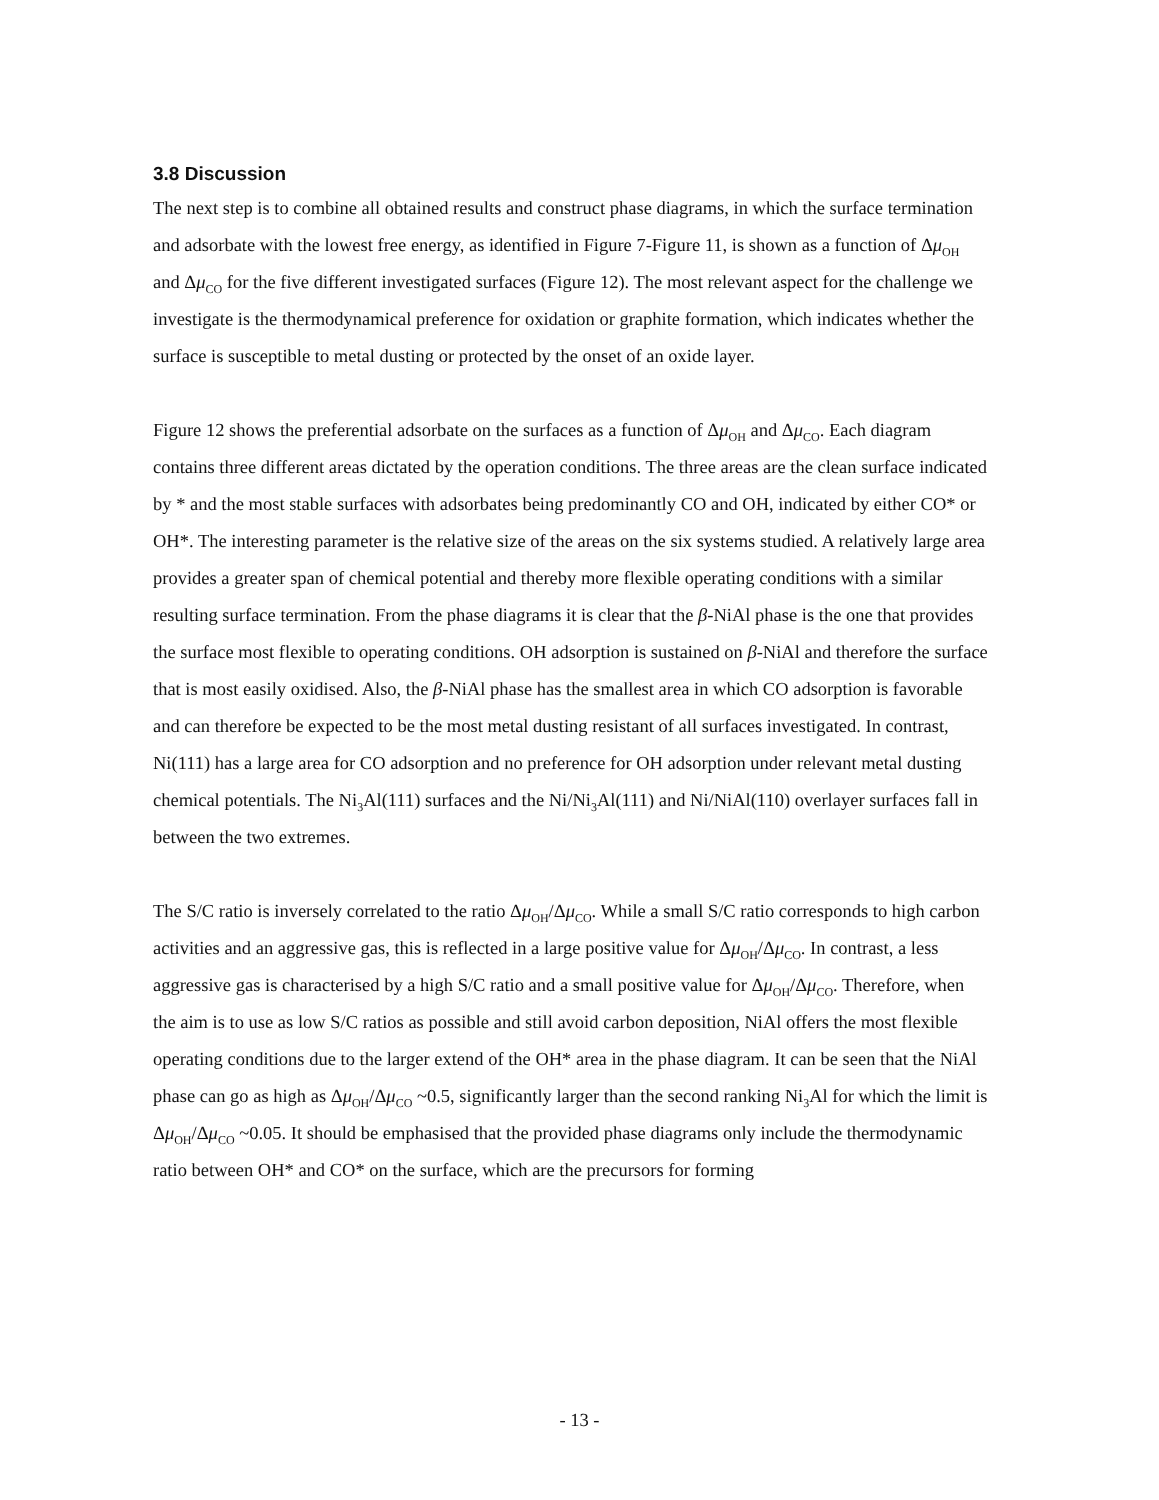3.8 Discussion
The next step is to combine all obtained results and construct phase diagrams, in which the surface termination and adsorbate with the lowest free energy, as identified in Figure 7-Figure 11, is shown as a function of Δμ<sub>OH</sub> and Δμ<sub>CO</sub> for the five different investigated surfaces (Figure 12). The most relevant aspect for the challenge we investigate is the thermodynamical preference for oxidation or graphite formation, which indicates whether the surface is susceptible to metal dusting or protected by the onset of an oxide layer.
Figure 12 shows the preferential adsorbate on the surfaces as a function of Δμ<sub>OH</sub> and Δμ<sub>CO</sub>. Each diagram contains three different areas dictated by the operation conditions. The three areas are the clean surface indicated by * and the most stable surfaces with adsorbates being predominantly CO and OH, indicated by either CO* or OH*. The interesting parameter is the relative size of the areas on the six systems studied. A relatively large area provides a greater span of chemical potential and thereby more flexible operating conditions with a similar resulting surface termination. From the phase diagrams it is clear that the β-NiAl phase is the one that provides the surface most flexible to operating conditions. OH adsorption is sustained on β-NiAl and therefore the surface that is most easily oxidised. Also, the β-NiAl phase has the smallest area in which CO adsorption is favorable and can therefore be expected to be the most metal dusting resistant of all surfaces investigated. In contrast, Ni(111) has a large area for CO adsorption and no preference for OH adsorption under relevant metal dusting chemical potentials. The Ni<sub>3</sub>Al(111) surfaces and the Ni/Ni<sub>3</sub>Al(111) and Ni/NiAl(110) overlayer surfaces fall in between the two extremes.
The S/C ratio is inversely correlated to the ratio Δμ<sub>OH</sub>/Δμ<sub>CO</sub>. While a small S/C ratio corresponds to high carbon activities and an aggressive gas, this is reflected in a large positive value for Δμ<sub>OH</sub>/Δμ<sub>CO</sub>. In contrast, a less aggressive gas is characterised by a high S/C ratio and a small positive value for Δμ<sub>OH</sub>/Δμ<sub>CO</sub>. Therefore, when the aim is to use as low S/C ratios as possible and still avoid carbon deposition, NiAl offers the most flexible operating conditions due to the larger extend of the OH* area in the phase diagram. It can be seen that the NiAl phase can go as high as Δμ<sub>OH</sub>/Δμ<sub>CO</sub> ~0.5, significantly larger than the second ranking Ni<sub>3</sub>Al for which the limit is Δμ<sub>OH</sub>/Δμ<sub>CO</sub> ~0.05. It should be emphasised that the provided phase diagrams only include the thermodynamic ratio between OH* and CO* on the surface, which are the precursors for forming
- 13 -